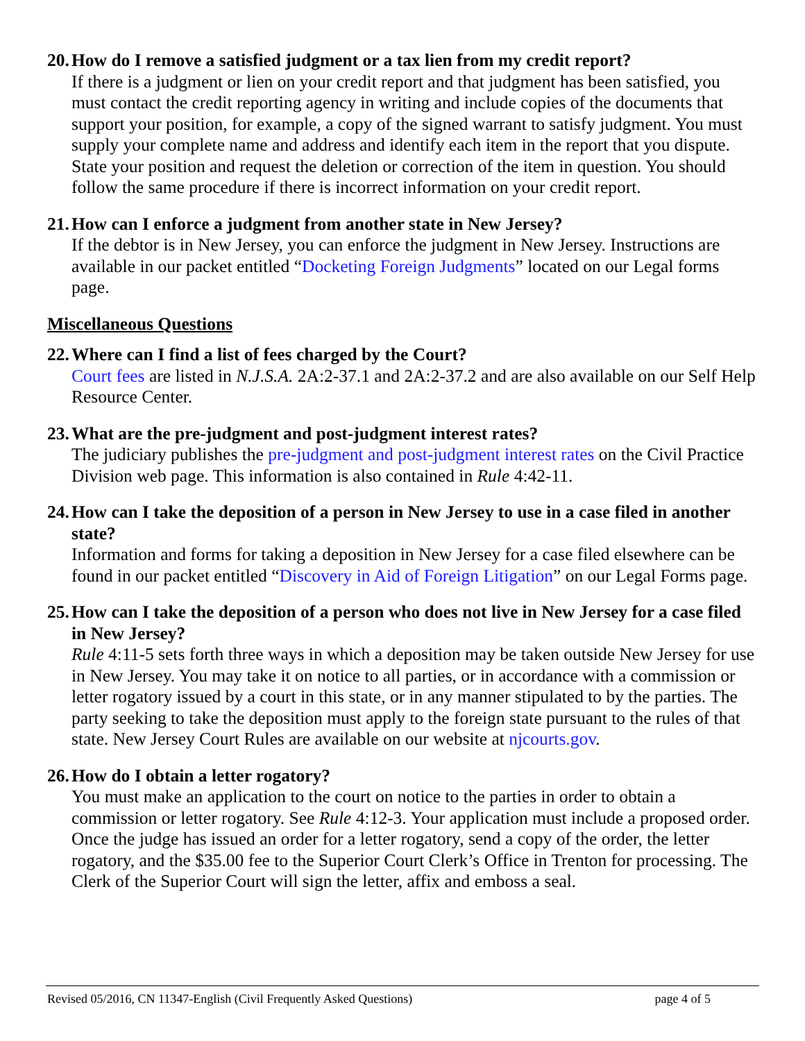20. How do I remove a satisfied judgment or a tax lien from my credit report?
If there is a judgment or lien on your credit report and that judgment has been satisfied, you must contact the credit reporting agency in writing and include copies of the documents that support your position, for example, a copy of the signed warrant to satisfy judgment. You must supply your complete name and address and identify each item in the report that you dispute. State your position and request the deletion or correction of the item in question. You should follow the same procedure if there is incorrect information on your credit report.
21. How can I enforce a judgment from another state in New Jersey?
If the debtor is in New Jersey, you can enforce the judgment in New Jersey. Instructions are available in our packet entitled “Docketing Foreign Judgments” located on our Legal forms page.
Miscellaneous Questions
22. Where can I find a list of fees charged by the Court?
Court fees are listed in N.J.S.A. 2A:2-37.1 and 2A:2-37.2 and are also available on our Self Help Resource Center.
23. What are the pre-judgment and post-judgment interest rates?
The judiciary publishes the pre-judgment and post-judgment interest rates on the Civil Practice Division web page. This information is also contained in Rule 4:42-11.
24. How can I take the deposition of a person in New Jersey to use in a case filed in another state?
Information and forms for taking a deposition in New Jersey for a case filed elsewhere can be found in our packet entitled “Discovery in Aid of Foreign Litigation” on our Legal Forms page.
25. How can I take the deposition of a person who does not live in New Jersey for a case filed in New Jersey?
Rule 4:11-5 sets forth three ways in which a deposition may be taken outside New Jersey for use in New Jersey. You may take it on notice to all parties, or in accordance with a commission or letter rogatory issued by a court in this state, or in any manner stipulated to by the parties. The party seeking to take the deposition must apply to the foreign state pursuant to the rules of that state. New Jersey Court Rules are available on our website at njcourts.gov.
26. How do I obtain a letter rogatory?
You must make an application to the court on notice to the parties in order to obtain a commission or letter rogatory. See Rule 4:12-3. Your application must include a proposed order. Once the judge has issued an order for a letter rogatory, send a copy of the order, the letter rogatory, and the $35.00 fee to the Superior Court Clerk’s Office in Trenton for processing. The Clerk of the Superior Court will sign the letter, affix and emboss a seal.
Revised 05/2016, CN 11347-English (Civil Frequently Asked Questions) page 4 of 5